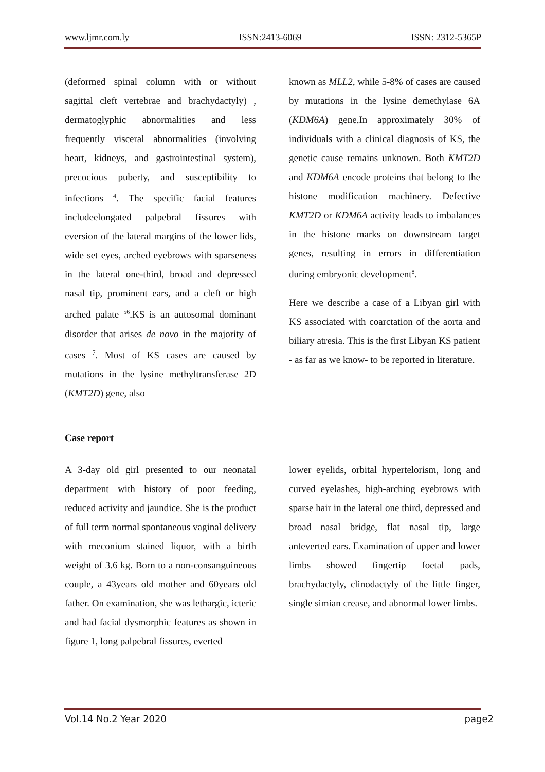www.ljmr.com.ly ISSN:2413-6069 ISSN: 2312-5365P
(deformed spinal column with or without sagittal cleft vertebrae and brachydactyly) , dermatoglyphic abnormalities and less frequently visceral abnormalities (involving heart, kidneys, and gastrointestinal system), precocious puberty, and susceptibility to infections <sup>4</sup>. The specific facial features includeelongated palpebral fissures with eversion of the lateral margins of the lower lids, wide set eyes, arched eyebrows with sparseness in the lateral one-third, broad and depressed nasal tip, prominent ears, and a cleft or high arched palate <sup>56</sup>.KS is an autosomal dominant disorder that arises de novo in the majority of cases <sup>7</sup>. Most of KS cases are caused by mutations in the lysine methyltransferase 2D (KMT2D) gene, also
known as MLL2, while 5-8% of cases are caused by mutations in the lysine demethylase 6A (KDM6A) gene.In approximately 30% of individuals with a clinical diagnosis of KS, the genetic cause remains unknown. Both KMT2D and KDM6A encode proteins that belong to the histone modification machinery. Defective KMT2D or KDM6A activity leads to imbalances in the histone marks on downstream target genes, resulting in errors in differentiation during embryonic development<sup>8</sup>.
Here we describe a case of a Libyan girl with KS associated with coarctation of the aorta and biliary atresia. This is the first Libyan KS patient - as far as we know- to be reported in literature.
Case report
A 3-day old girl presented to our neonatal department with history of poor feeding, reduced activity and jaundice. She is the product of full term normal spontaneous vaginal delivery with meconium stained liquor, with a birth weight of 3.6 kg. Born to a non-consanguineous couple, a 43years old mother and 60years old father. On examination, she was lethargic, icteric and had facial dysmorphic features as shown in figure 1, long palpebral fissures, everted
lower eyelids, orbital hypertelorism, long and curved eyelashes, high-arching eyebrows with sparse hair in the lateral one third, depressed and broad nasal bridge, flat nasal tip, large anteverted ears. Examination of upper and lower limbs showed fingertip foetal pads, brachydactyly, clinodactyly of the little finger, single simian crease, and abnormal lower limbs.
Vol.14 No.2 Year 2020 page2